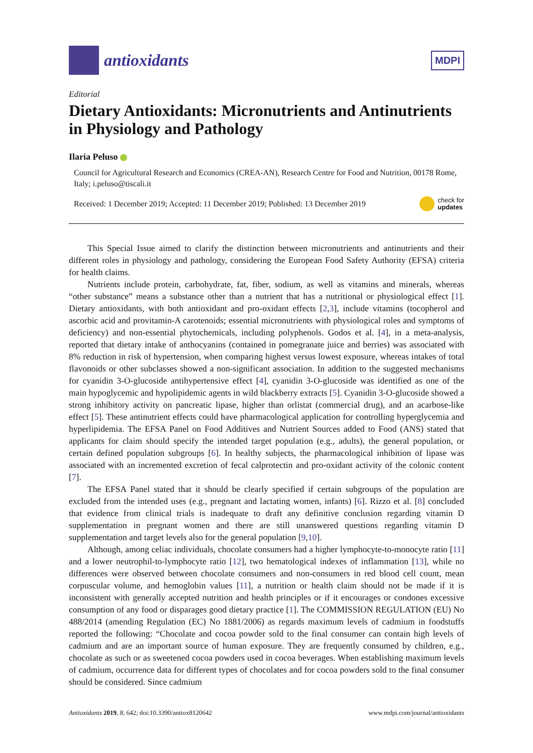antioxidants
MDPI
Editorial
Dietary Antioxidants: Micronutrients and Antinutrients in Physiology and Pathology
Ilaria Peluso
Council for Agricultural Research and Economics (CREA-AN), Research Centre for Food and Nutrition, 00178 Rome, Italy; i.peluso@tiscali.it
Received: 1 December 2019; Accepted: 11 December 2019; Published: 13 December 2019 check for
updates
This Special Issue aimed to clarify the distinction between micronutrients and antinutrients and their different roles in physiology and pathology, considering the European Food Safety Authority (EFSA) criteria for health claims.
Nutrients include protein, carbohydrate, fat, fiber, sodium, as well as vitamins and minerals, whereas “other substance” means a substance other than a nutrient that has a nutritional or physiological effect [1]. Dietary antioxidants, with both antioxidant and pro-oxidant effects [2,3], include vitamins (tocopherol and ascorbic acid and provitamin-A carotenoids; essential micronutrients with physiological roles and symptoms of deficiency) and non-essential phytochemicals, including polyphenols. Godos et al. [4], in a meta-analysis, reported that dietary intake of anthocyanins (contained in pomegranate juice and berries) was associated with 8% reduction in risk of hypertension, when comparing highest versus lowest exposure, whereas intakes of total flavonoids or other subclasses showed a non-significant association. In addition to the suggested mechanisms for cyanidin 3-O-glucoside antihypertensive effect [4], cyanidin 3-O-glucoside was identified as one of the main hypoglycemic and hypolipidemic agents in wild blackberry extracts [5]. Cyanidin 3-O-glucoside showed a strong inhibitory activity on pancreatic lipase, higher than orlistat (commercial drug), and an acarbose-like effect [5]. These antinutrient effects could have pharmacological application for controlling hyperglycemia and hyperlipidemia. The EFSA Panel on Food Additives and Nutrient Sources added to Food (ANS) stated that applicants for claim should specify the intended target population (e.g., adults), the general population, or certain defined population subgroups [6]. In healthy subjects, the pharmacological inhibition of lipase was associated with an incremented excretion of fecal calprotectin and pro-oxidant activity of the colonic content [7].
The EFSA Panel stated that it should be clearly specified if certain subgroups of the population are excluded from the intended uses (e.g., pregnant and lactating women, infants) [6]. Rizzo et al. [8] concluded that evidence from clinical trials is inadequate to draft any definitive conclusion regarding vitamin D supplementation in pregnant women and there are still unanswered questions regarding vitamin D supplementation and target levels also for the general population [9,10].
Although, among celiac individuals, chocolate consumers had a higher lymphocyte-to-monocyte ratio [11] and a lower neutrophil-to-lymphocyte ratio [12], two hematological indexes of inflammation [13], while no differences were observed between chocolate consumers and non-consumers in red blood cell count, mean corpuscular volume, and hemoglobin values [11], a nutrition or health claim should not be made if it is inconsistent with generally accepted nutrition and health principles or if it encourages or condones excessive consumption of any food or disparages good dietary practice [1]. The COMMISSION REGULATION (EU) No 488/2014 (amending Regulation (EC) No 1881/2006) as regards maximum levels of cadmium in foodstuffs reported the following: “Chocolate and cocoa powder sold to the final consumer can contain high levels of cadmium and are an important source of human exposure. They are frequently consumed by children, e.g., chocolate as such or as sweetened cocoa powders used in cocoa beverages. When establishing maximum levels of cadmium, occurrence data for different types of chocolates and for cocoa powders sold to the final consumer should be considered. Since cadmium
Antioxidants 2019, 8, 642; doi:10.3390/antiox8120642 www.mdpi.com/journal/antioxidants